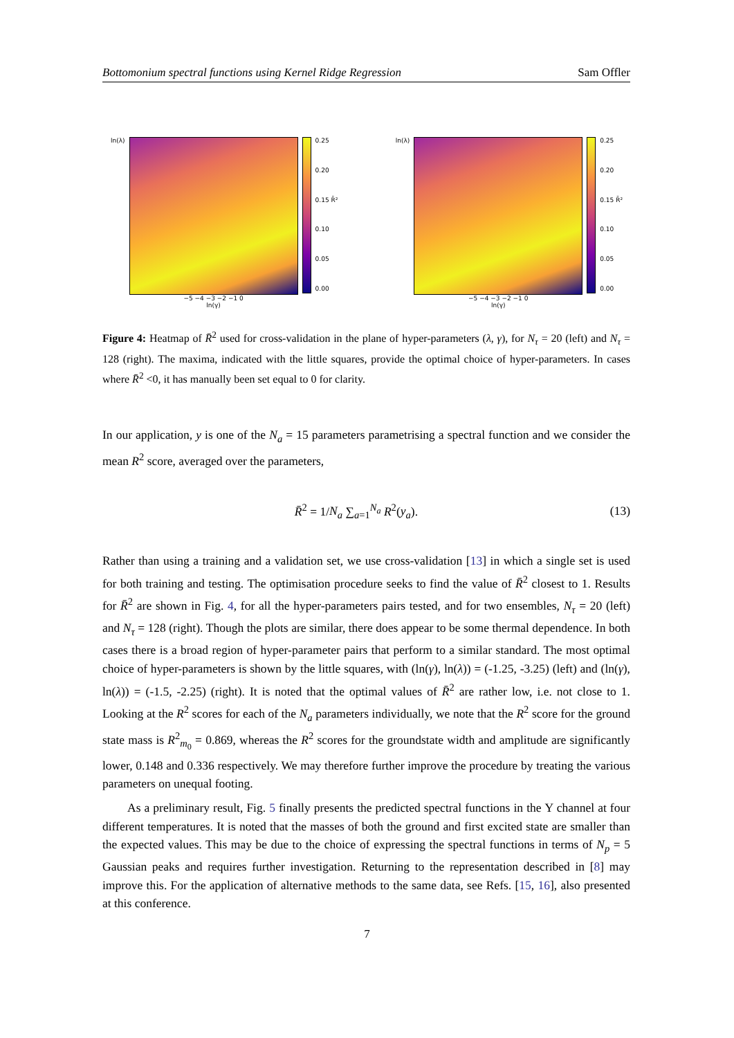Bottomonium spectral functions using Kernel Ridge Regression Sam Offler
ln(λ) −5 −4 −3 −2 −1 0
ln(γ)
0.25
0.20
0.15 R̄²
0.10
0.05
0.00
ln(λ) −5 −4 −3 −2 −1 0
ln(γ)
0.25
0.20
0.15 R̄²
0.10
0.05
0.00
Figure 4: Heatmap of R̄<sup>2</sup> used for cross-validation in the plane of hyper-parameters (λ, γ), for N<sub>τ</sub> = 20 (left) and N<sub>τ</sub> = 128 (right). The maxima, indicated with the little squares, provide the optimal choice of hyper-parameters. In cases where R̄<sup>2</sup> <0, it has manually been set equal to 0 for clarity.
In our application, y is one of the N<sub>a</sub> = 15 parameters parametrising a spectral function and we consider the mean R<sup>2</sup> score, averaged over the parameters,
R̄<sup>2</sup> = 1/N<sub>a</sub> ∑<sub>a=1</sub><sup>N<sub>a</sub></sup> R<sup>2</sup>(y<sub>a</sub>). (13)
Rather than using a training and a validation set, we use cross-validation [13] in which a single set is used for both training and testing. The optimisation procedure seeks to find the value of R̄<sup>2</sup> closest to 1. Results for R̄<sup>2</sup> are shown in Fig. 4, for all the hyper-parameters pairs tested, and for two ensembles, N<sub>τ</sub> = 20 (left) and N<sub>τ</sub> = 128 (right). Though the plots are similar, there does appear to be some thermal dependence. In both cases there is a broad region of hyper-parameter pairs that perform to a similar standard. The most optimal choice of hyper-parameters is shown by the little squares, with (ln(γ), ln(λ)) = (-1.25, -3.25) (left) and (ln(γ), ln(λ)) = (-1.5, -2.25) (right). It is noted that the optimal values of R̄<sup>2</sup> are rather low, i.e. not close to 1. Looking at the R<sup>2</sup> scores for each of the N<sub>a</sub> parameters individually, we note that the R<sup>2</sup> score for the ground state mass is R<sup>2</sup><sub>m<sub>0</sub></sub> = 0.869, whereas the R<sup>2</sup> scores for the groundstate width and amplitude are significantly lower, 0.148 and 0.336 respectively. We may therefore further improve the procedure by treating the various parameters on unequal footing.
As a preliminary result, Fig. 5 finally presents the predicted spectral functions in the Υ channel at four different temperatures. It is noted that the masses of both the ground and first excited state are smaller than the expected values. This may be due to the choice of expressing the spectral functions in terms of N<sub>p</sub> = 5 Gaussian peaks and requires further investigation. Returning to the representation described in [8] may improve this. For the application of alternative methods to the same data, see Refs. [15, 16], also presented at this conference.
7